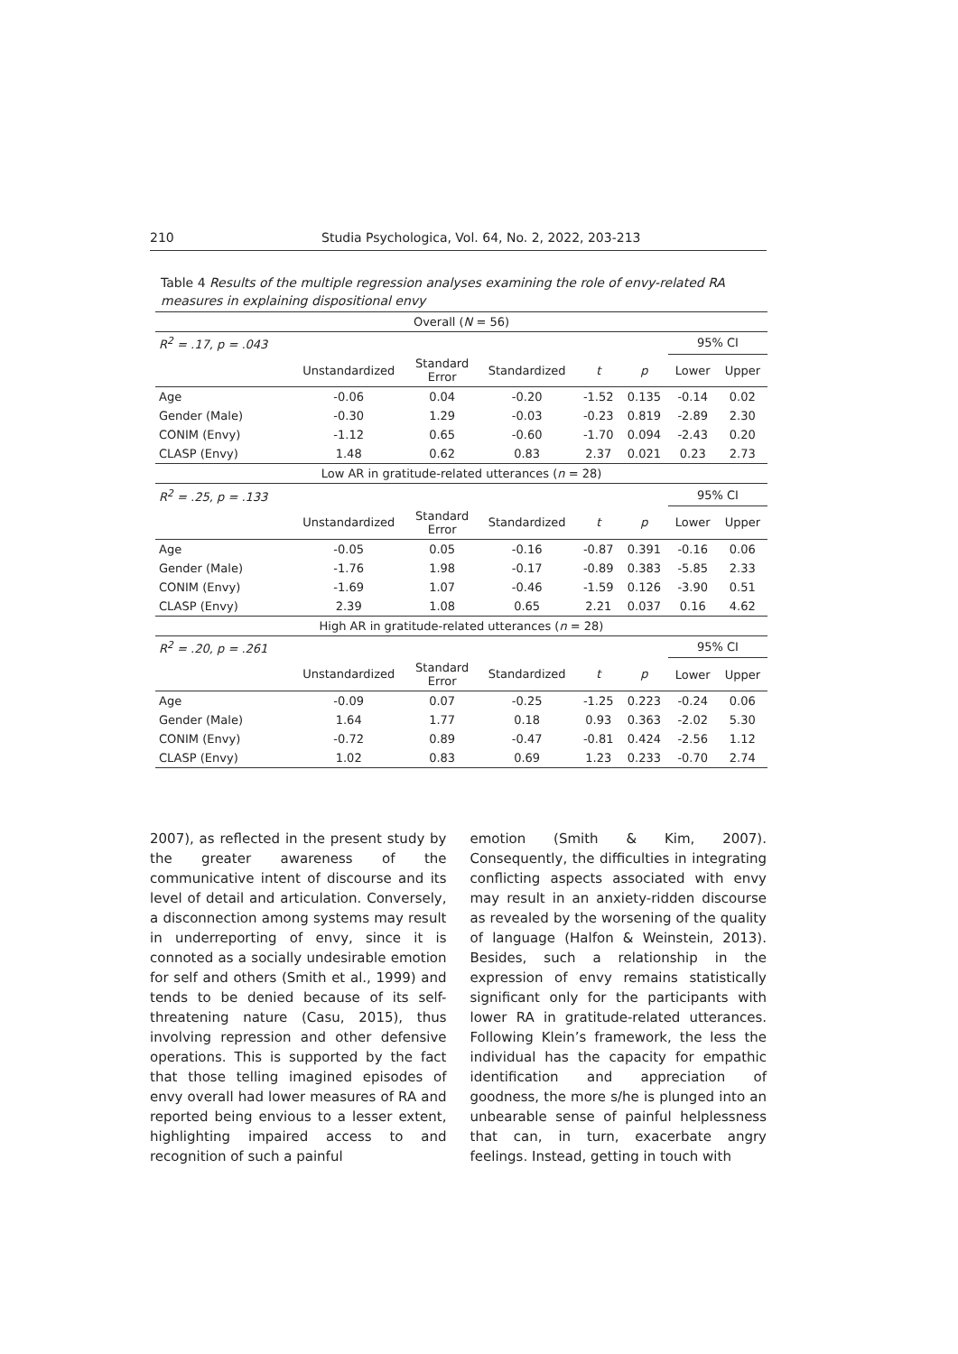210 Studia Psychologica, Vol. 64, No. 2, 2022, 203-213
Table 4 Results of the multiple regression analyses examining the role of envy-related RA measures in explaining dispositional envy
| Overall ( N = 56) | | | | | | | |
| R<sup>2</sup> = .17, p = .043 | | | | | | 95% CI | |
| | Unstandardized | Standard Error | Standardized | t | p | Lower | Upper |
| Age | -0.06 | 0.04 | -0.20 | -1.52 | 0.135 | -0.14 | 0.02 |
| Gender (Male) | -0.30 | 1.29 | -0.03 | -0.23 | 0.819 | -2.89 | 2.30 |
| CONIM (Envy) | -1.12 | 0.65 | -0.60 | -1.70 | 0.094 | -2.43 | 0.20 |
| CLASP (Envy) | 1.48 | 0.62 | 0.83 | 2.37 | 0.021 | 0.23 | 2.73 |
| Low AR in gratitude-related utterances ( n = 28) | | | | | | | |
| R<sup>2</sup> = .25, p = .133 | | | | | | 95% CI | |
| | Unstandardized | Standard Error | Standardized | t | p | Lower | Upper |
| Age | -0.05 | 0.05 | -0.16 | -0.87 | 0.391 | -0.16 | 0.06 |
| Gender (Male) | -1.76 | 1.98 | -0.17 | -0.89 | 0.383 | -5.85 | 2.33 |
| CONIM (Envy) | -1.69 | 1.07 | -0.46 | -1.59 | 0.126 | -3.90 | 0.51 |
| CLASP (Envy) | 2.39 | 1.08 | 0.65 | 2.21 | 0.037 | 0.16 | 4.62 |
| High AR in gratitude-related utterances ( n = 28) | | | | | | | |
| R<sup>2</sup> = .20, p = .261 | | | | | | 95% CI | |
| | Unstandardized | Standard Error | Standardized | t | p | Lower | Upper |
| Age | -0.09 | 0.07 | -0.25 | -1.25 | 0.223 | -0.24 | 0.06 |
| Gender (Male) | 1.64 | 1.77 | 0.18 | 0.93 | 0.363 | -2.02 | 5.30 |
| CONIM (Envy) | -0.72 | 0.89 | -0.47 | -0.81 | 0.424 | -2.56 | 1.12 |
| CLASP (Envy) | 1.02 | 0.83 | 0.69 | 1.23 | 0.233 | -0.70 | 2.74 |
2007), as reflected in the present study by the greater awareness of the communicative intent of discourse and its level of detail and articulation. Conversely, a disconnection among systems may result in underreporting of envy, since it is connoted as a socially undesirable emotion for self and others (Smith et al., 1999) and tends to be denied because of its self-threatening nature (Casu, 2015), thus involving repression and other defensive operations. This is supported by the fact that those telling imagined episodes of envy overall had lower measures of RA and reported being envious to a lesser extent, highlighting impaired access to and recognition of such a painful
emotion (Smith & Kim, 2007). Consequently, the difficulties in integrating conflicting aspects associated with envy may result in an anxiety-ridden discourse as revealed by the worsening of the quality of language (Halfon & Weinstein, 2013). Besides, such a relationship in the expression of envy remains statistically significant only for the participants with lower RA in gratitude-related utterances. Following Klein’s framework, the less the individual has the capacity for empathic identification and appreciation of goodness, the more s/he is plunged into an unbearable sense of painful helplessness that can, in turn, exacerbate angry feelings. Instead, getting in touch with